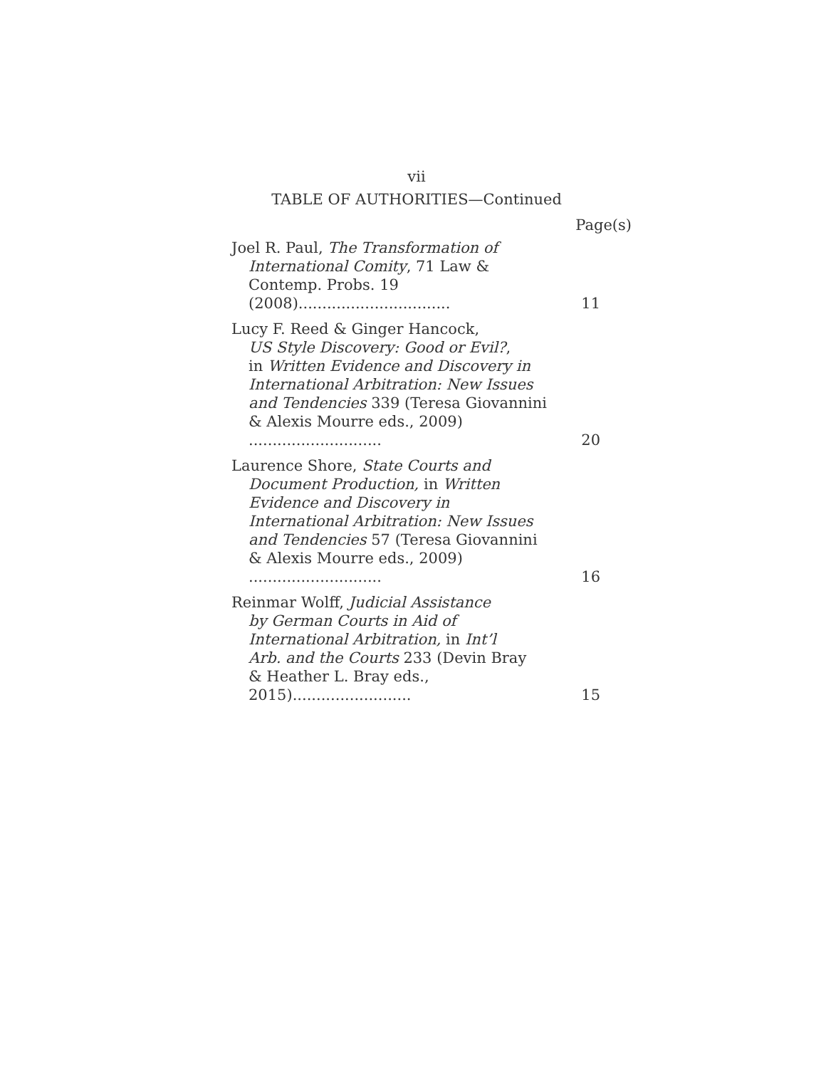vii
TABLE OF AUTHORITIES—Continued
Page(s)
Joel R. Paul, The Transformation of
International Comity, 71 Law &
Contemp. Probs. 19 (2008)................................
11
Lucy F. Reed & Ginger Hancock,
US Style Discovery: Good or Evil?,
in Written Evidence and Discovery in
International Arbitration: New Issues
and Tendencies 339 (Teresa Giovannini
& Alexis Mourre eds., 2009) ............................
20
Laurence Shore, State Courts and
Document Production, in Written
Evidence and Discovery in
International Arbitration: New Issues
and Tendencies 57 (Teresa Giovannini
& Alexis Mourre eds., 2009) ............................
16
Reinmar Wolff, Judicial Assistance
by German Courts in Aid of
International Arbitration, in Int’l
Arb. and the Courts 233 (Devin Bray
& Heather L. Bray eds., 2015).........................
15